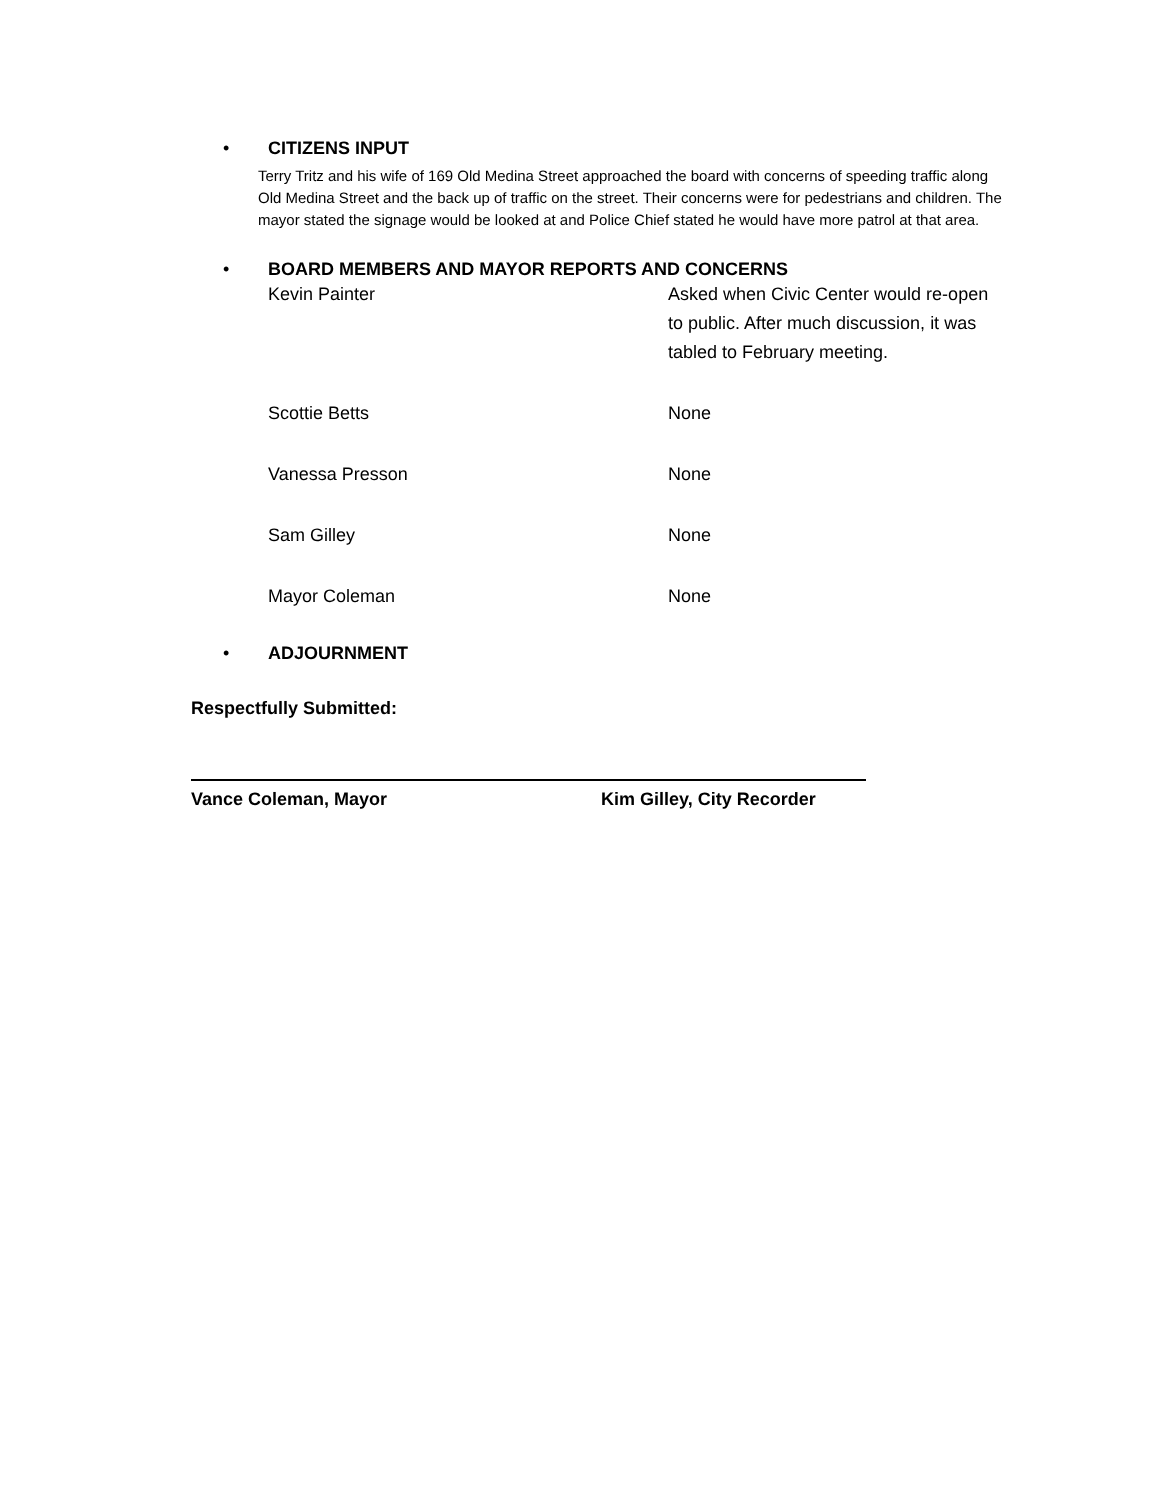• CITIZENS INPUT
Terry Tritz and his wife of 169 Old Medina Street approached the board with concerns of speeding traffic along Old Medina Street and the back up of traffic on the street. Their concerns were for pedestrians and children. The mayor stated the signage would be looked at and Police Chief stated he would have more patrol at that area.
• BOARD MEMBERS AND MAYOR REPORTS AND CONCERNS
Kevin Painter Asked when Civic Center would re-open to public. After much discussion, it was tabled to February meeting.
Scottie Betts None
Vanessa Presson None
Sam Gilley None
Mayor Coleman None
• ADJOURNMENT
Respectfully Submitted:
Vance Coleman, Mayor Kim Gilley, City Recorder